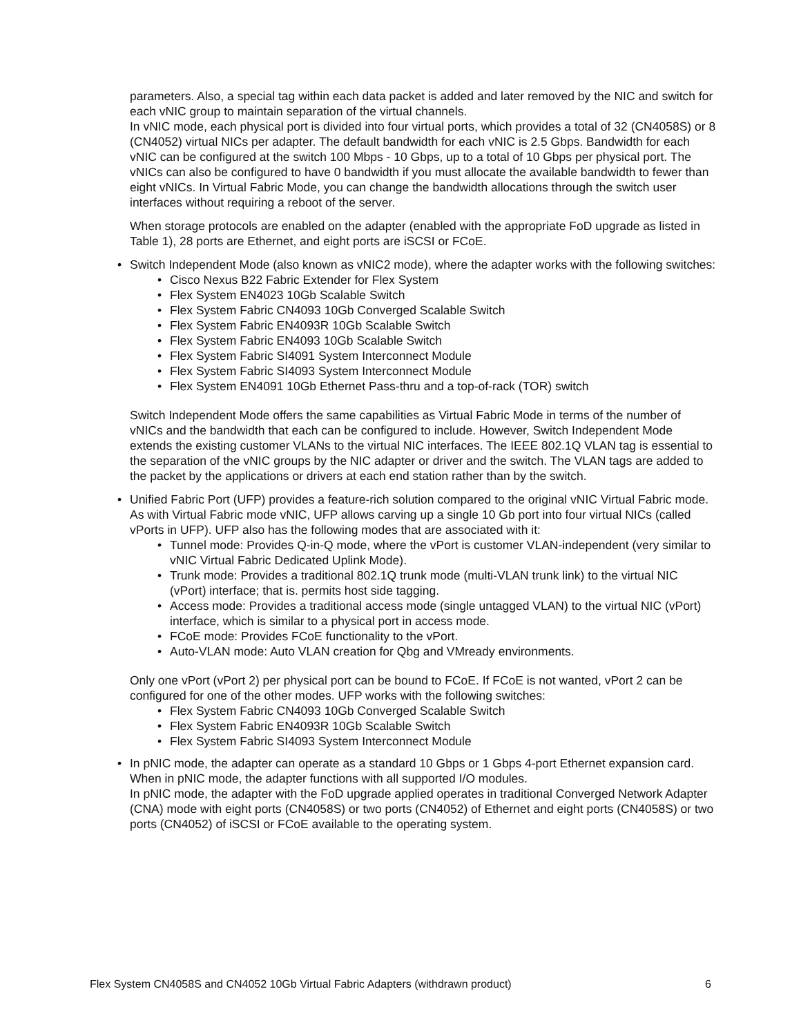parameters. Also, a special tag within each data packet is added and later removed by the NIC and switch for each vNIC group to maintain separation of the virtual channels.
In vNIC mode, each physical port is divided into four virtual ports, which provides a total of 32 (CN4058S) or 8 (CN4052) virtual NICs per adapter. The default bandwidth for each vNIC is 2.5 Gbps. Bandwidth for each vNIC can be configured at the switch 100 Mbps - 10 Gbps, up to a total of 10 Gbps per physical port. The vNICs can also be configured to have 0 bandwidth if you must allocate the available bandwidth to fewer than eight vNICs. In Virtual Fabric Mode, you can change the bandwidth allocations through the switch user interfaces without requiring a reboot of the server.
When storage protocols are enabled on the adapter (enabled with the appropriate FoD upgrade as listed in Table 1), 28 ports are Ethernet, and eight ports are iSCSI or FCoE.
• Switch Independent Mode (also known as vNIC2 mode), where the adapter works with the following switches:
• Cisco Nexus B22 Fabric Extender for Flex System
• Flex System EN4023 10Gb Scalable Switch
• Flex System Fabric CN4093 10Gb Converged Scalable Switch
• Flex System Fabric EN4093R 10Gb Scalable Switch
• Flex System Fabric EN4093 10Gb Scalable Switch
• Flex System Fabric SI4091 System Interconnect Module
• Flex System Fabric SI4093 System Interconnect Module
• Flex System EN4091 10Gb Ethernet Pass-thru and a top-of-rack (TOR) switch
Switch Independent Mode offers the same capabilities as Virtual Fabric Mode in terms of the number of vNICs and the bandwidth that each can be configured to include. However, Switch Independent Mode extends the existing customer VLANs to the virtual NIC interfaces. The IEEE 802.1Q VLAN tag is essential to the separation of the vNIC groups by the NIC adapter or driver and the switch. The VLAN tags are added to the packet by the applications or drivers at each end station rather than by the switch.
• Unified Fabric Port (UFP) provides a feature-rich solution compared to the original vNIC Virtual Fabric mode. As with Virtual Fabric mode vNIC, UFP allows carving up a single 10 Gb port into four virtual NICs (called vPorts in UFP). UFP also has the following modes that are associated with it:
• Tunnel mode: Provides Q-in-Q mode, where the vPort is customer VLAN-independent (very similar to vNIC Virtual Fabric Dedicated Uplink Mode).
• Trunk mode: Provides a traditional 802.1Q trunk mode (multi-VLAN trunk link) to the virtual NIC (vPort) interface; that is. permits host side tagging.
• Access mode: Provides a traditional access mode (single untagged VLAN) to the virtual NIC (vPort) interface, which is similar to a physical port in access mode.
• FCoE mode: Provides FCoE functionality to the vPort.
• Auto-VLAN mode: Auto VLAN creation for Qbg and VMready environments.
Only one vPort (vPort 2) per physical port can be bound to FCoE. If FCoE is not wanted, vPort 2 can be configured for one of the other modes. UFP works with the following switches:
• Flex System Fabric CN4093 10Gb Converged Scalable Switch
• Flex System Fabric EN4093R 10Gb Scalable Switch
• Flex System Fabric SI4093 System Interconnect Module
• In pNIC mode, the adapter can operate as a standard 10 Gbps or 1 Gbps 4-port Ethernet expansion card. When in pNIC mode, the adapter functions with all supported I/O modules.
In pNIC mode, the adapter with the FoD upgrade applied operates in traditional Converged Network Adapter (CNA) mode with eight ports (CN4058S) or two ports (CN4052) of Ethernet and eight ports (CN4058S) or two ports (CN4052) of iSCSI or FCoE available to the operating system.
Flex System CN4058S and CN4052 10Gb Virtual Fabric Adapters (withdrawn product) 6